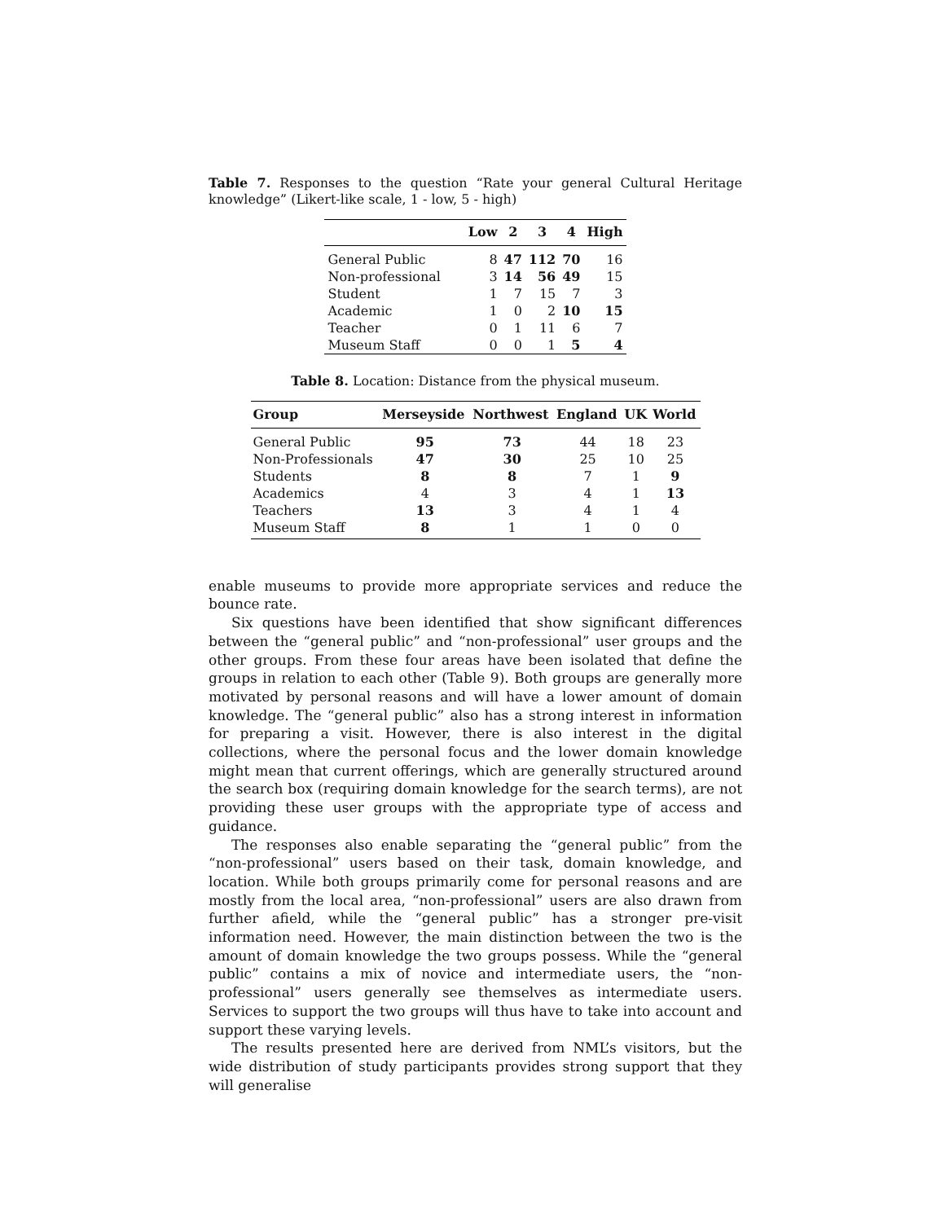Table 7. Responses to the question “Rate your general Cultural Heritage knowledge” (Likert-like scale, 1 - low, 5 - high)
| | Low | 2 | 3 | 4 | High |
| --- | --- | --- | --- | --- | --- |
| General Public | 8 | 47 | 112 | 70 | 16 |
| Non-professional | 3 | 14 | 56 | 49 | 15 |
| Student | 1 | 7 | 15 | 7 | 3 |
| Academic | 1 | 0 | 2 | 10 | 15 |
| Teacher | 0 | 1 | 11 | 6 | 7 |
| Museum Staff | 0 | 0 | 1 | 5 | 4 |
Table 8. Location: Distance from the physical museum.
| Group | Merseyside | Northwest | England | UK | World |
| --- | --- | --- | --- | --- | --- |
| General Public | 95 | 73 | 44 | 18 | 23 |
| Non-Professionals | 47 | 30 | 25 | 10 | 25 |
| Students | 8 | 8 | 7 | 1 | 9 |
| Academics | 4 | 3 | 4 | 1 | 13 |
| Teachers | 13 | 3 | 4 | 1 | 4 |
| Museum Staff | 8 | 1 | 1 | 0 | 0 |
enable museums to provide more appropriate services and reduce the bounce rate.
Six questions have been identified that show significant differences between the “general public” and “non-professional” user groups and the other groups. From these four areas have been isolated that define the groups in relation to each other (Table 9). Both groups are generally more motivated by personal reasons and will have a lower amount of domain knowledge. The “general public” also has a strong interest in information for preparing a visit. However, there is also interest in the digital collections, where the personal focus and the lower domain knowledge might mean that current offerings, which are generally structured around the search box (requiring domain knowledge for the search terms), are not providing these user groups with the appropriate type of access and guidance.
The responses also enable separating the “general public” from the “non-professional” users based on their task, domain knowledge, and location. While both groups primarily come for personal reasons and are mostly from the local area, “non-professional” users are also drawn from further afield, while the “general public” has a stronger pre-visit information need. However, the main distinction between the two is the amount of domain knowledge the two groups possess. While the “general public” contains a mix of novice and intermediate users, the “non-professional” users generally see themselves as intermediate users. Services to support the two groups will thus have to take into account and support these varying levels.
The results presented here are derived from NML’s visitors, but the wide distribution of study participants provides strong support that they will generalise